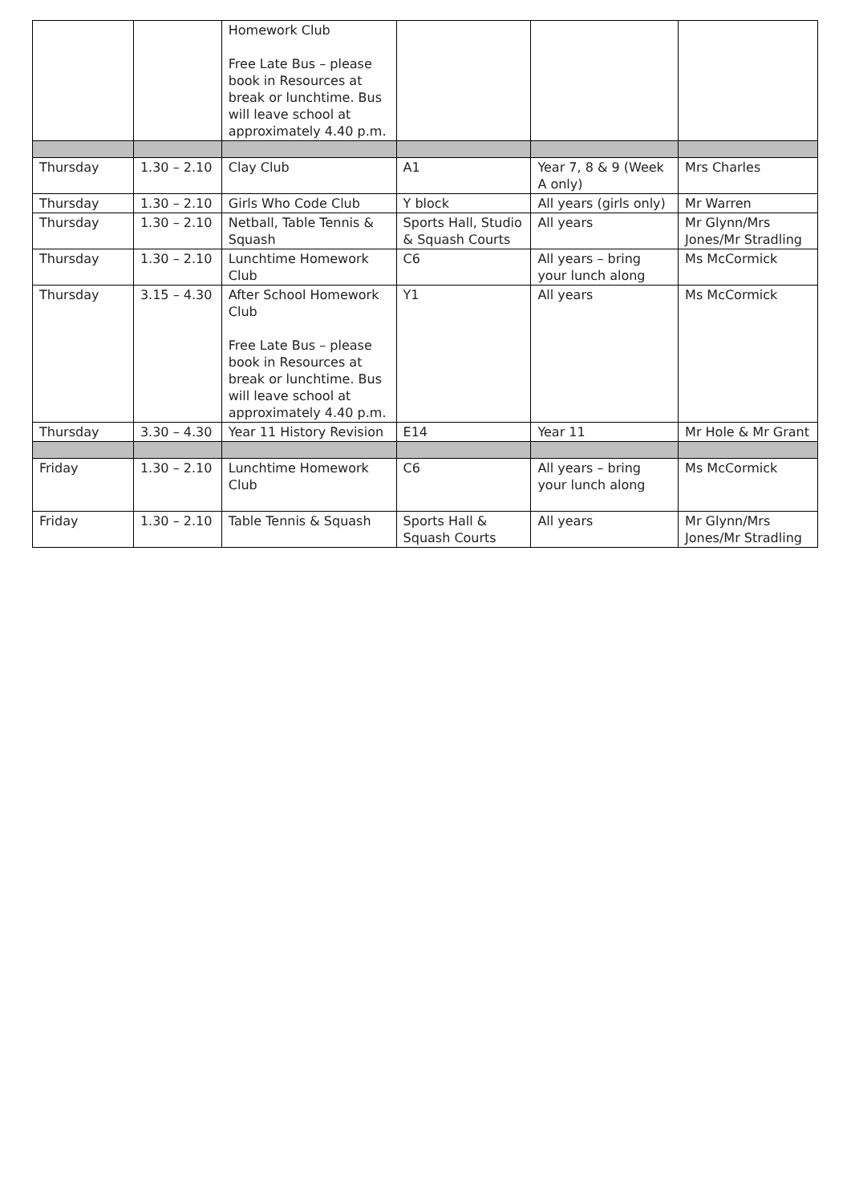| | | Homework Club Free Late Bus – please book in Resources at break or lunchtime. Bus will leave school at approximately 4.40 p.m. | | | |
| Thursday | 1.30 – 2.10 | Clay Club | A1 | Year 7, 8 & 9 (Week A only) | Mrs Charles |
| Thursday | 1.30 – 2.10 | Girls Who Code Club | Y block | All years (girls only) | Mr Warren |
| Thursday | 1.30 – 2.10 | Netball, Table Tennis & Squash | Sports Hall, Studio & Squash Courts | All years | Mr Glynn/Mrs Jones/Mr Stradling |
| Thursday | 1.30 – 2.10 | Lunchtime Homework Club | C6 | All years – bring your lunch along | Ms McCormick |
| Thursday | 3.15 – 4.30 | After School Homework Club Free Late Bus – please book in Resources at break or lunchtime. Bus will leave school at approximately 4.40 p.m. | Y1 | All years | Ms McCormick |
| Thursday | 3.30 – 4.30 | Year 11 History Revision | E14 | Year 11 | Mr Hole & Mr Grant |
| Friday | 1.30 – 2.10 | Lunchtime Homework Club | C6 | All years – bring your lunch along | Ms McCormick |
| Friday | 1.30 – 2.10 | Table Tennis & Squash | Sports Hall & Squash Courts | All years | Mr Glynn/Mrs Jones/Mr Stradling |